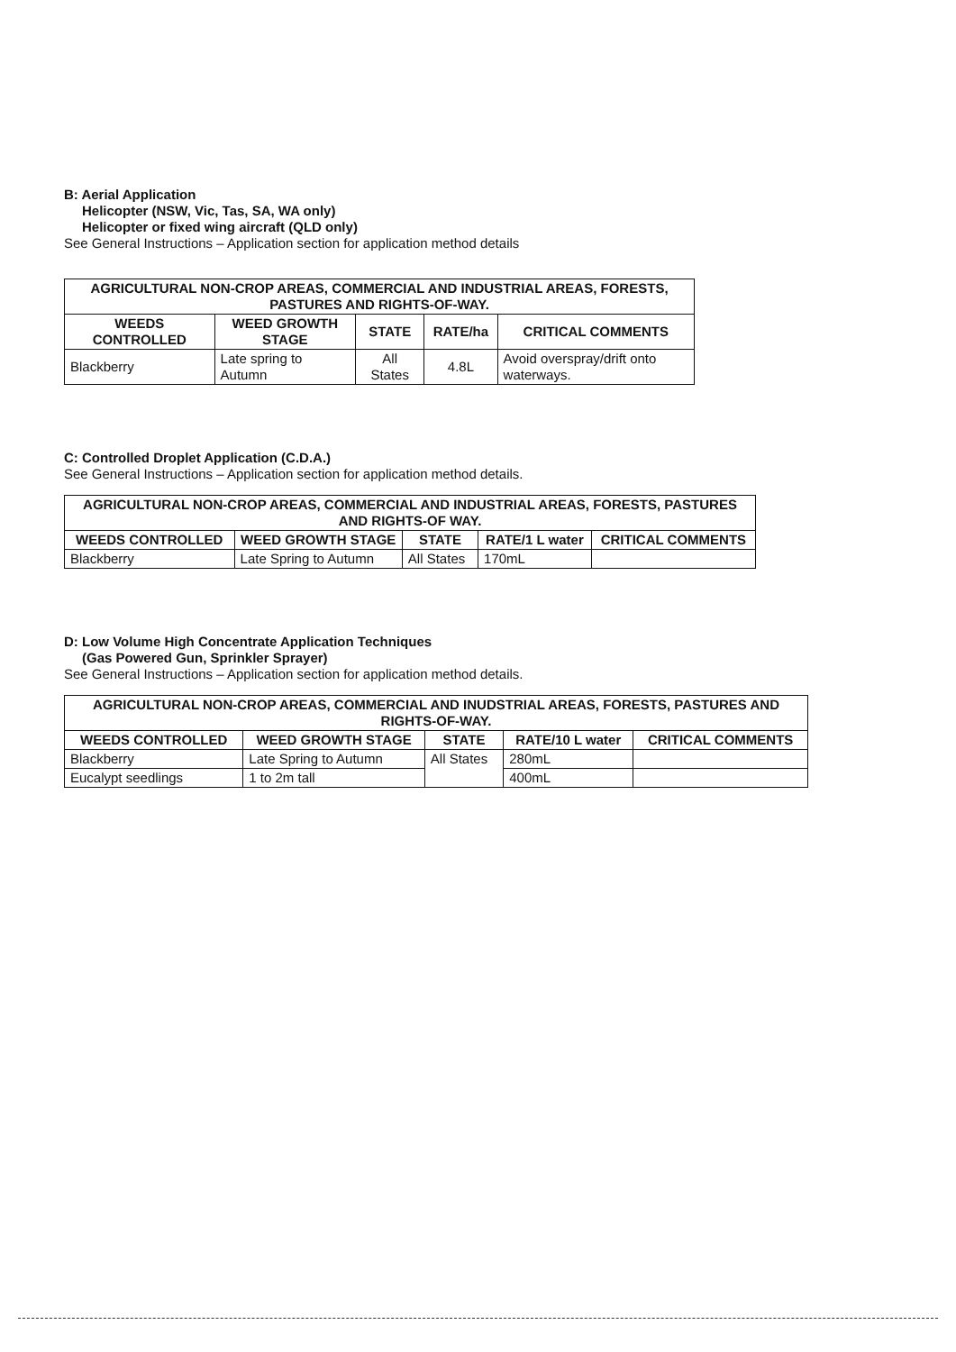B: Aerial Application
Helicopter (NSW, Vic, Tas, SA, WA only)
Helicopter or fixed wing aircraft (QLD only)
See General Instructions – Application section for application method details
| AGRICULTURAL NON-CROP AREAS, COMMERCIAL AND INDUSTRIAL AREAS, FORESTS, PASTURES AND RIGHTS-OF-WAY. | | | | |
| --- | --- | --- | --- | --- |
| WEEDS CONTROLLED | WEED GROWTH STAGE | STATE | RATE/ha | CRITICAL COMMENTS |
| Blackberry | Late spring to Autumn | All States | 4.8L | Avoid overspray/drift onto waterways. |
C: Controlled Droplet Application (C.D.A.)
See General Instructions – Application section for application method details.
| AGRICULTURAL NON-CROP AREAS, COMMERCIAL AND INDUSTRIAL AREAS, FORESTS, PASTURES AND RIGHTS-OF WAY. | | | | |
| --- | --- | --- | --- | --- |
| WEEDS CONTROLLED | WEED GROWTH STAGE | STATE | RATE/1 L water | CRITICAL COMMENTS |
| Blackberry | Late Spring to Autumn | All States | 170mL | |
D: Low Volume High Concentrate Application Techniques
(Gas Powered Gun, Sprinkler Sprayer)
See General Instructions – Application section for application method details.
| AGRICULTURAL NON-CROP AREAS, COMMERCIAL AND INUDSTRIAL AREAS, FORESTS, PASTURES AND RIGHTS-OF-WAY. | | | | |
| --- | --- | --- | --- | --- |
| WEEDS CONTROLLED | WEED GROWTH STAGE | STATE | RATE/10 L water | CRITICAL COMMENTS |
| Blackberry | Late Spring to Autumn | All States | 280mL | |
| Eucalypt seedlings | 1 to 2m tall | | 400mL | |